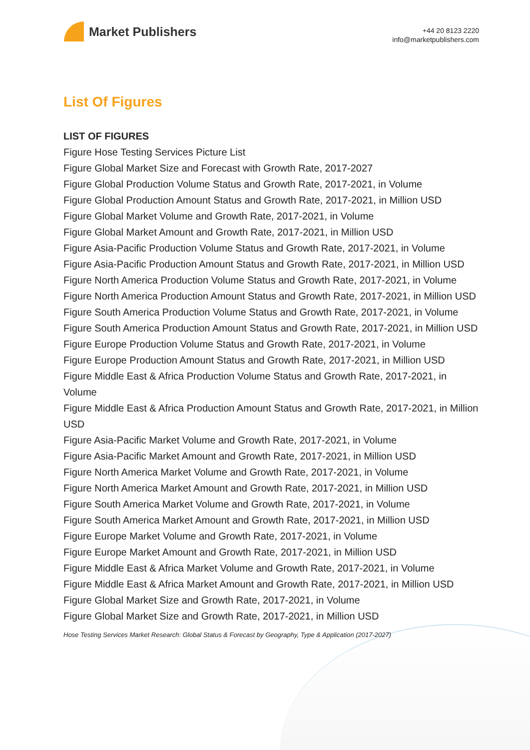Market Publishers
+44 20 8123 2220
info@marketpublishers.com
List Of Figures
LIST OF FIGURES
Figure Hose Testing Services Picture List
Figure Global Market Size and Forecast with Growth Rate, 2017-2027
Figure Global Production Volume Status and Growth Rate, 2017-2021, in Volume
Figure Global Production Amount Status and Growth Rate, 2017-2021, in Million USD
Figure Global Market Volume and Growth Rate, 2017-2021, in Volume
Figure Global Market Amount and Growth Rate, 2017-2021, in Million USD
Figure Asia-Pacific Production Volume Status and Growth Rate, 2017-2021, in Volume
Figure Asia-Pacific Production Amount Status and Growth Rate, 2017-2021, in Million USD
Figure North America Production Volume Status and Growth Rate, 2017-2021, in Volume
Figure North America Production Amount Status and Growth Rate, 2017-2021, in Million USD
Figure South America Production Volume Status and Growth Rate, 2017-2021, in Volume
Figure South America Production Amount Status and Growth Rate, 2017-2021, in Million USD
Figure Europe Production Volume Status and Growth Rate, 2017-2021, in Volume
Figure Europe Production Amount Status and Growth Rate, 2017-2021, in Million USD
Figure Middle East & Africa Production Volume Status and Growth Rate, 2017-2021, in Volume
Figure Middle East & Africa Production Amount Status and Growth Rate, 2017-2021, in Million USD
Figure Asia-Pacific Market Volume and Growth Rate, 2017-2021, in Volume
Figure Asia-Pacific Market Amount and Growth Rate, 2017-2021, in Million USD
Figure North America Market Volume and Growth Rate, 2017-2021, in Volume
Figure North America Market Amount and Growth Rate, 2017-2021, in Million USD
Figure South America Market Volume and Growth Rate, 2017-2021, in Volume
Figure South America Market Amount and Growth Rate, 2017-2021, in Million USD
Figure Europe Market Volume and Growth Rate, 2017-2021, in Volume
Figure Europe Market Amount and Growth Rate, 2017-2021, in Million USD
Figure Middle East & Africa Market Volume and Growth Rate, 2017-2021, in Volume
Figure Middle East & Africa Market Amount and Growth Rate, 2017-2021, in Million USD
Figure Global Market Size and Growth Rate, 2017-2021, in Volume
Figure Global Market Size and Growth Rate, 2017-2021, in Million USD
Hose Testing Services Market Research: Global Status & Forecast by Geography, Type & Application (2017-2027)